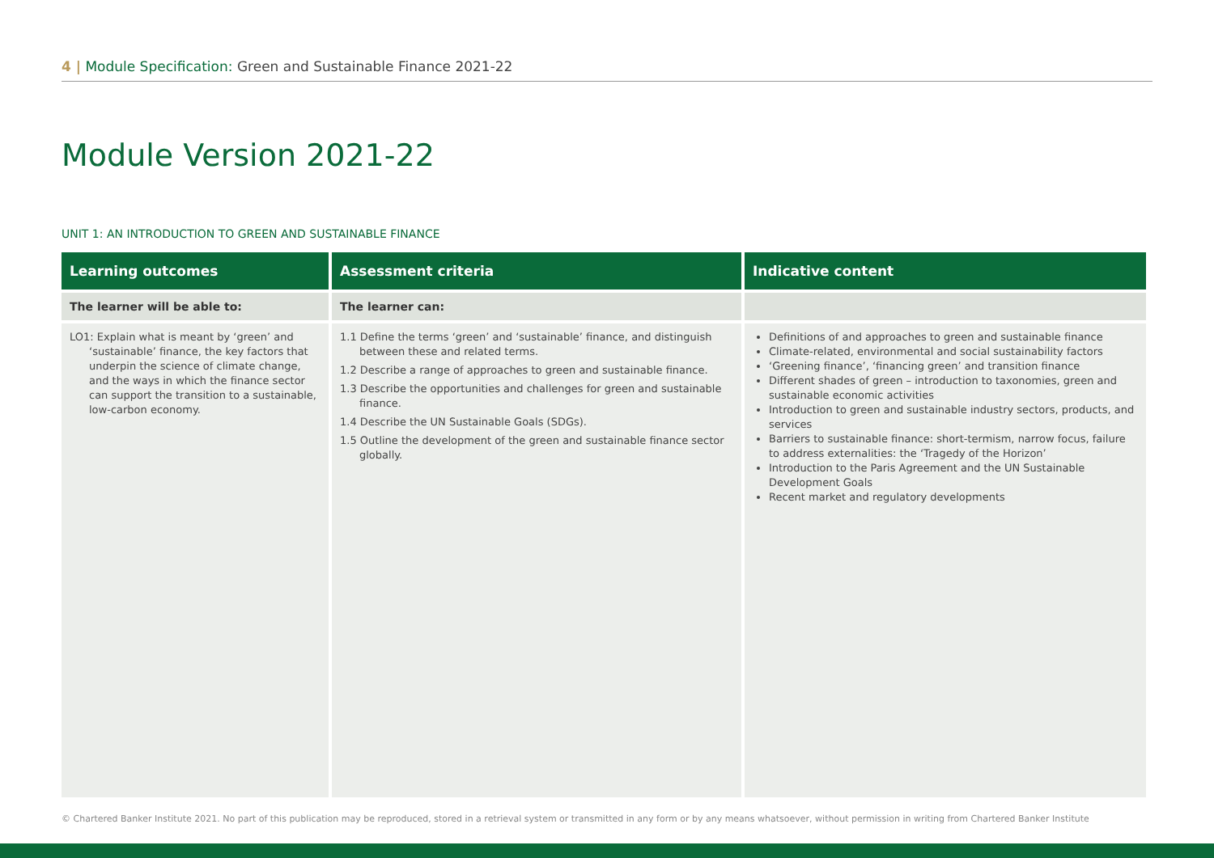4 | Module Specification: Green and Sustainable Finance 2021-22
Module Version 2021-22
UNIT 1: AN INTRODUCTION TO GREEN AND SUSTAINABLE FINANCE
| Learning outcomes | Assessment criteria | Indicative content |
| --- | --- | --- |
| The learner will be able to: | The learner can: | |
| LO1: Explain what is meant by ‘green’ and ‘sustainable’ finance, the key factors that underpin the science of climate change, and the ways in which the finance sector can support the transition to a sustainable, low-carbon economy. | 1.1 Define the terms ‘green’ and ‘sustainable’ finance, and distinguish between these and related terms. 1.2 Describe a range of approaches to green and sustainable finance. 1.3 Describe the opportunities and challenges for green and sustainable finance. 1.4 Describe the UN Sustainable Goals (SDGs). 1.5 Outline the development of the green and sustainable finance sector globally. | Definitions of and approaches to green and sustainable finance Climate-related, environmental and social sustainability factors ‘Greening finance’, ‘financing green’ and transition finance Different shades of green – introduction to taxonomies, green and sustainable economic activities Introduction to green and sustainable industry sectors, products, and services Barriers to sustainable finance: short-termism, narrow focus, failure to address externalities: the ‘Tragedy of the Horizon’ Introduction to the Paris Agreement and the UN Sustainable Development Goals Recent market and regulatory developments |
© Chartered Banker Institute 2021. No part of this publication may be reproduced, stored in a retrieval system or transmitted in any form or by any means whatsoever, without permission in writing from Chartered Banker Institute